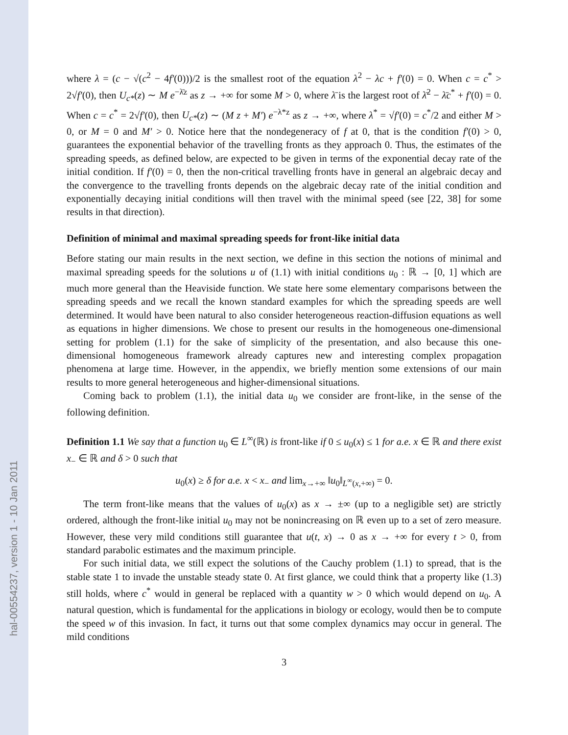hal-00554237, version 1 - 10 Jan 2011
where λ = (c − √(c<sup>2</sup> − 4f′(0)))/2 is the smallest root of the equation λ<sup>2</sup> − λc + f′(0) = 0. When c = c<sup>*</sup> > 2√f′(0), then U<sub>c*</sub>(z) ∼ M e<sup>−λ̄z</sup> as z → +∞ for some M > 0, where λ̄ is the largest root of λ̄<sup>2</sup> − λ̄c<sup>*</sup> + f′(0) = 0. When c = c<sup>*</sup> = 2√f′(0), then U<sub>c*</sub>(z) ∼ (M z + M′) e<sup>−λ*z</sup> as z → +∞, where λ<sup>*</sup> = √f′(0) = c<sup>*</sup>/2 and either M > 0, or M = 0 and M′ > 0. Notice here that the nondegeneracy of f at 0, that is the condition f′(0) > 0, guarantees the exponential behavior of the travelling fronts as they approach 0. Thus, the estimates of the spreading speeds, as defined below, are expected to be given in terms of the exponential decay rate of the initial condition. If f′(0) = 0, then the non-critical travelling fronts have in general an algebraic decay and the convergence to the travelling fronts depends on the algebraic decay rate of the initial condition and exponentially decaying initial conditions will then travel with the minimal speed (see [22, 38] for some results in that direction).
Definition of minimal and maximal spreading speeds for front-like initial data
Before stating our main results in the next section, we define in this section the notions of minimal and maximal spreading speeds for the solutions u of (1.1) with initial conditions u<sub>0</sub> : ℝ → [0, 1] which are much more general than the Heaviside function. We state here some elementary comparisons between the spreading speeds and we recall the known standard examples for which the spreading speeds are well determined. It would have been natural to also consider heterogeneous reaction-diffusion equations as well as equations in higher dimensions. We chose to present our results in the homogeneous one-dimensional setting for problem (1.1) for the sake of simplicity of the presentation, and also because this one-dimensional homogeneous framework already captures new and interesting complex propagation phenomena at large time. However, in the appendix, we briefly mention some extensions of our main results to more general heterogeneous and higher-dimensional situations.
Coming back to problem (1.1), the initial data u<sub>0</sub> we consider are front-like, in the sense of the following definition.
Definition 1.1 We say that a function u<sub>0</sub> ∈ L<sup>∞</sup>(ℝ) is front-like if 0 ≤ u<sub>0</sub>(x) ≤ 1 for a.e. x ∈ ℝ and there exist x<sub>−</sub> ∈ ℝ and δ > 0 such that
u<sub>0</sub>(x) ≥ δ for a.e. x < x<sub>−</sub> and lim<sub>x→+∞</sub> ‖u<sub>0</sub>‖<sub>L<sup>∞</sup>(x,+∞)</sub> = 0.
The term front-like means that the values of u<sub>0</sub>(x) as x → ±∞ (up to a negligible set) are strictly ordered, although the front-like initial u<sub>0</sub> may not be nonincreasing on ℝ even up to a set of zero measure. However, these very mild conditions still guarantee that u(t, x) → 0 as x → +∞ for every t > 0, from standard parabolic estimates and the maximum principle.
For such initial data, we still expect the solutions of the Cauchy problem (1.1) to spread, that is the stable state 1 to invade the unstable steady state 0. At first glance, we could think that a property like (1.3) still holds, where c<sup>*</sup> would in general be replaced with a quantity w > 0 which would depend on u<sub>0</sub>. A natural question, which is fundamental for the applications in biology or ecology, would then be to compute the speed w of this invasion. In fact, it turns out that some complex dynamics may occur in general. The mild conditions
3